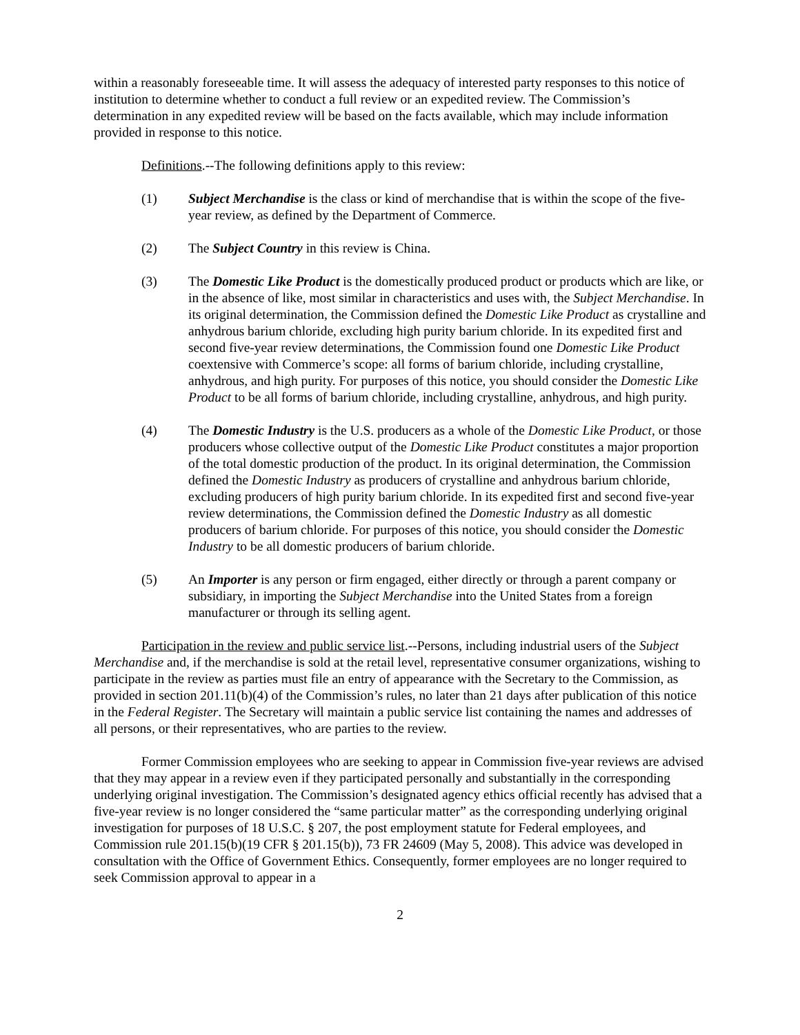within a reasonably foreseeable time. It will assess the adequacy of interested party responses to this notice of institution to determine whether to conduct a full review or an expedited review. The Commission’s determination in any expedited review will be based on the facts available, which may include information provided in response to this notice.
Definitions.--The following definitions apply to this review:
(1) Subject Merchandise is the class or kind of merchandise that is within the scope of the five-year review, as defined by the Department of Commerce.
(2) The Subject Country in this review is China.
(3) The Domestic Like Product is the domestically produced product or products which are like, or in the absence of like, most similar in characteristics and uses with, the Subject Merchandise. In its original determination, the Commission defined the Domestic Like Product as crystalline and anhydrous barium chloride, excluding high purity barium chloride. In its expedited first and second five-year review determinations, the Commission found one Domestic Like Product coextensive with Commerce’s scope: all forms of barium chloride, including crystalline, anhydrous, and high purity. For purposes of this notice, you should consider the Domestic Like Product to be all forms of barium chloride, including crystalline, anhydrous, and high purity.
(4) The Domestic Industry is the U.S. producers as a whole of the Domestic Like Product, or those producers whose collective output of the Domestic Like Product constitutes a major proportion of the total domestic production of the product. In its original determination, the Commission defined the Domestic Industry as producers of crystalline and anhydrous barium chloride, excluding producers of high purity barium chloride. In its expedited first and second five-year review determinations, the Commission defined the Domestic Industry as all domestic producers of barium chloride. For purposes of this notice, you should consider the Domestic Industry to be all domestic producers of barium chloride.
(5) An Importer is any person or firm engaged, either directly or through a parent company or subsidiary, in importing the Subject Merchandise into the United States from a foreign manufacturer or through its selling agent.
Participation in the review and public service list.--Persons, including industrial users of the Subject Merchandise and, if the merchandise is sold at the retail level, representative consumer organizations, wishing to participate in the review as parties must file an entry of appearance with the Secretary to the Commission, as provided in section 201.11(b)(4) of the Commission’s rules, no later than 21 days after publication of this notice in the Federal Register. The Secretary will maintain a public service list containing the names and addresses of all persons, or their representatives, who are parties to the review.
Former Commission employees who are seeking to appear in Commission five-year reviews are advised that they may appear in a review even if they participated personally and substantially in the corresponding underlying original investigation. The Commission’s designated agency ethics official recently has advised that a five-year review is no longer considered the “same particular matter” as the corresponding underlying original investigation for purposes of 18 U.S.C. § 207, the post employment statute for Federal employees, and Commission rule 201.15(b)(19 CFR § 201.15(b)), 73 FR 24609 (May 5, 2008). This advice was developed in consultation with the Office of Government Ethics. Consequently, former employees are no longer required to seek Commission approval to appear in a
2